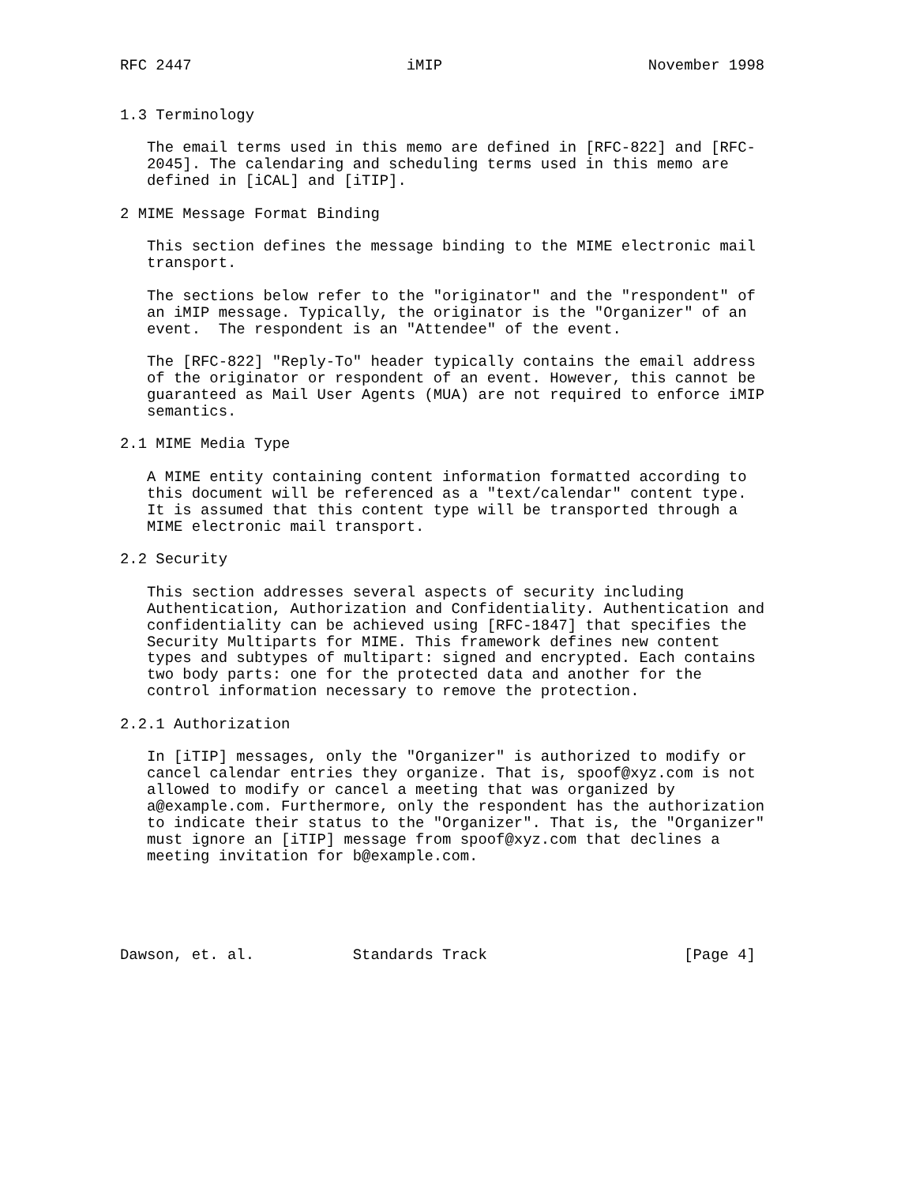RFC 2447                        iMIP                       November 1998


1.3 Terminology

   The email terms used in this memo are defined in [RFC-822] and [RFC-
   2045]. The calendaring and scheduling terms used in this memo are
   defined in [iCAL] and [iTIP].

2 MIME Message Format Binding

   This section defines the message binding to the MIME electronic mail
   transport.

   The sections below refer to the "originator" and the "respondent" of
   an iMIP message. Typically, the originator is the "Organizer" of an
   event.  The respondent is an "Attendee" of the event.

   The [RFC-822] "Reply-To" header typically contains the email address
   of the originator or respondent of an event. However, this cannot be
   guaranteed as Mail User Agents (MUA) are not required to enforce iMIP
   semantics.

2.1 MIME Media Type

   A MIME entity containing content information formatted according to
   this document will be referenced as a "text/calendar" content type.
   It is assumed that this content type will be transported through a
   MIME electronic mail transport.

2.2 Security

   This section addresses several aspects of security including
   Authentication, Authorization and Confidentiality. Authentication and
   confidentiality can be achieved using [RFC-1847] that specifies the
   Security Multiparts for MIME. This framework defines new content
   types and subtypes of multipart: signed and encrypted. Each contains
   two body parts: one for the protected data and another for the
   control information necessary to remove the protection.

2.2.1 Authorization

   In [iTIP] messages, only the "Organizer" is authorized to modify or
   cancel calendar entries they organize. That is, spoof@xyz.com is not
   allowed to modify or cancel a meeting that was organized by
   a@example.com. Furthermore, only the respondent has the authorization
   to indicate their status to the "Organizer". That is, the "Organizer"
   must ignore an [iTIP] message from spoof@xyz.com that declines a
   meeting invitation for b@example.com.





Dawson, et. al.           Standards Track                      [Page 4]